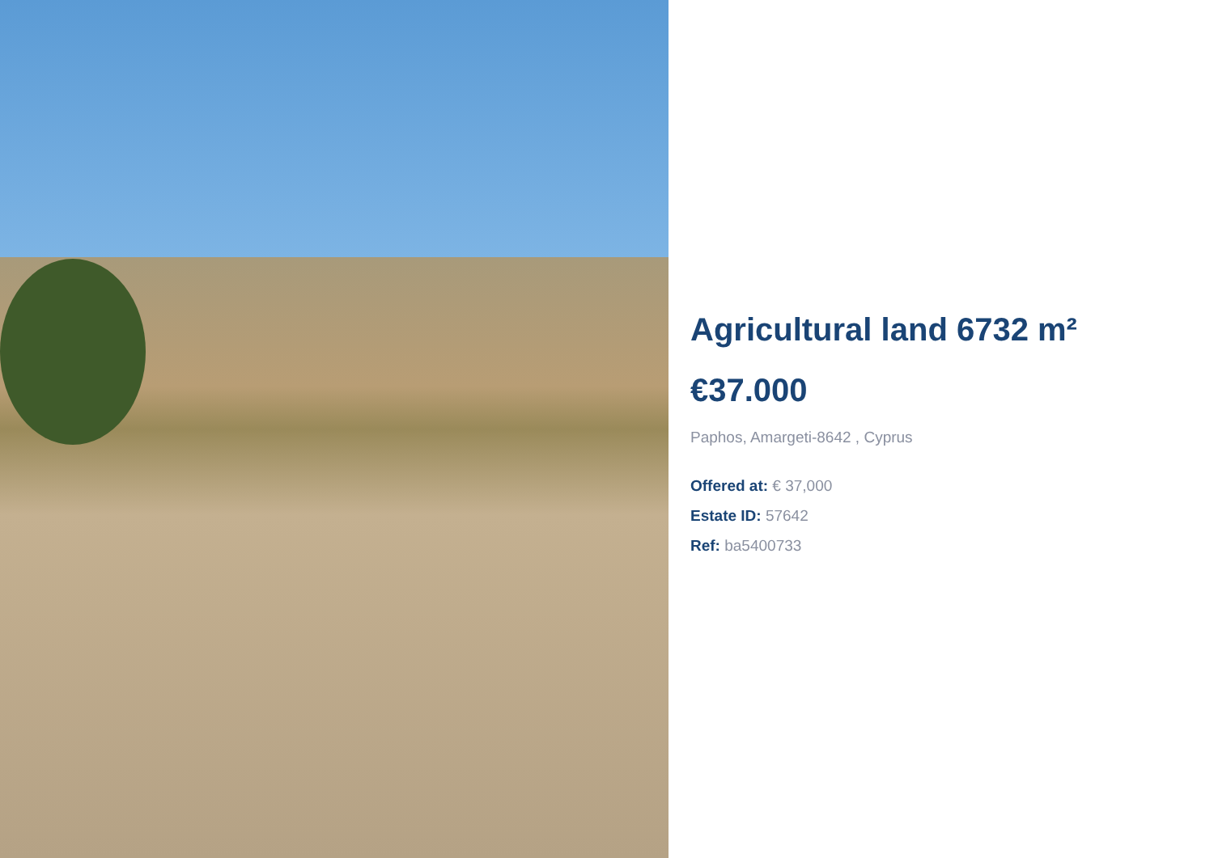Agricultural land 6732 m²
€37.000
Paphos, Amargeti-8642 , Cyprus
Offered at: € 37,000
Estate ID: 57642
Ref: ba5400733